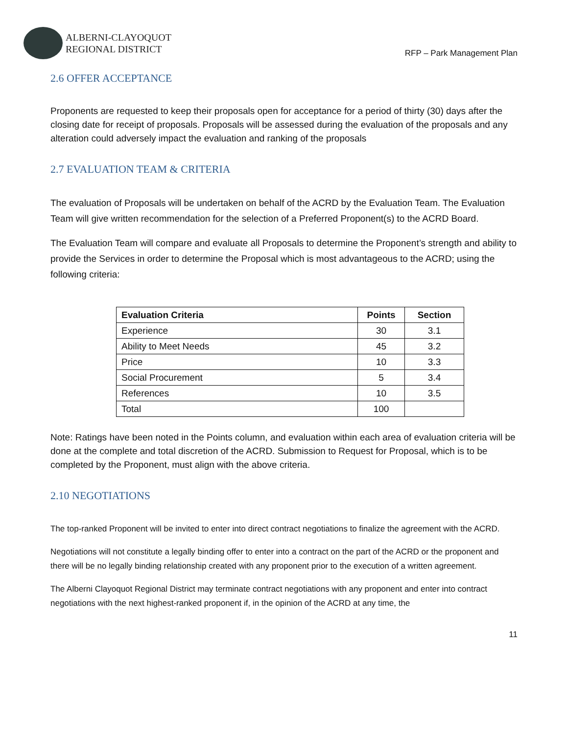ALBERNI-CLAYOQUOT
REGIONAL DISTRICT
RFP – Park Management Plan
2.6 OFFER ACCEPTANCE
Proponents are requested to keep their proposals open for acceptance for a period of thirty (30) days after the closing date for receipt of proposals. Proposals will be assessed during the evaluation of the proposals and any alteration could adversely impact the evaluation and ranking of the proposals
2.7 EVALUATION TEAM & CRITERIA
The evaluation of Proposals will be undertaken on behalf of the ACRD by the Evaluation Team. The Evaluation Team will give written recommendation for the selection of a Preferred Proponent(s) to the ACRD Board.
The Evaluation Team will compare and evaluate all Proposals to determine the Proponent’s strength and ability to provide the Services in order to determine the Proposal which is most advantageous to the ACRD; using the following criteria:
| Evaluation Criteria | Points | Section |
| --- | --- | --- |
| Experience | 30 | 3.1 |
| Ability to Meet Needs | 45 | 3.2 |
| Price | 10 | 3.3 |
| Social Procurement | 5 | 3.4 |
| References | 10 | 3.5 |
| Total | 100 | |
Note: Ratings have been noted in the Points column, and evaluation within each area of evaluation criteria will be done at the complete and total discretion of the ACRD. Submission to Request for Proposal, which is to be completed by the Proponent, must align with the above criteria.
2.10 NEGOTIATIONS
The top-ranked Proponent will be invited to enter into direct contract negotiations to finalize the agreement with the ACRD.
Negotiations will not constitute a legally binding offer to enter into a contract on the part of the ACRD or the proponent and there will be no legally binding relationship created with any proponent prior to the execution of a written agreement.
The Alberni Clayoquot Regional District may terminate contract negotiations with any proponent and enter into contract negotiations with the next highest-ranked proponent if, in the opinion of the ACRD at any time, the
11